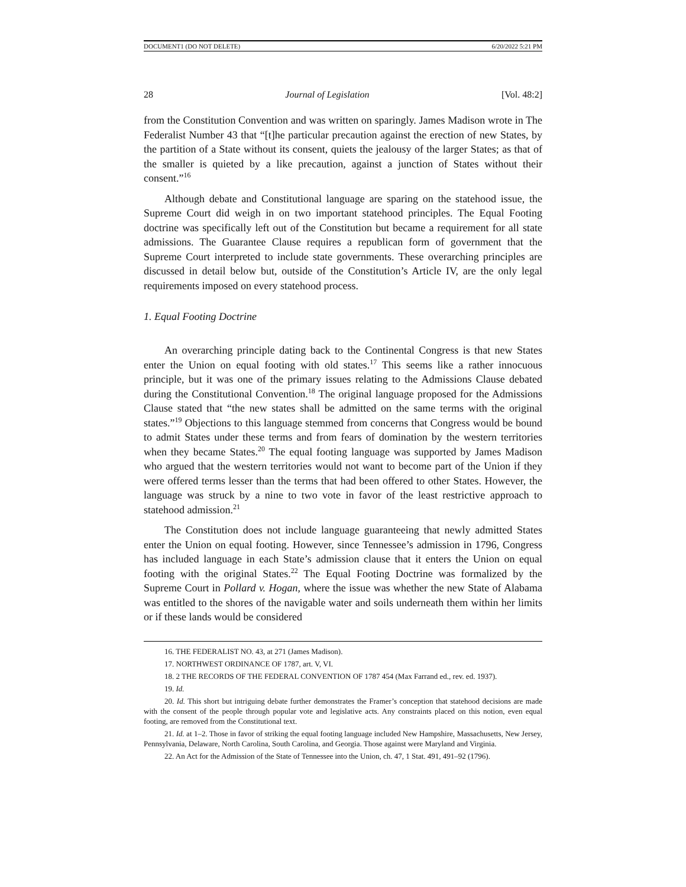DOCUMENT1 (DO NOT DELETE) 6/20/2022 5:21 PM
28 Journal of Legislation [Vol. 48:2]
from the Constitution Convention and was written on sparingly. James Madison wrote in The Federalist Number 43 that “[t]he particular precaution against the erection of new States, by the partition of a State without its consent, quiets the jealousy of the larger States; as that of the smaller is quieted by a like precaution, against a junction of States without their consent.”<sup>16</sup>
Although debate and Constitutional language are sparing on the statehood issue, the Supreme Court did weigh in on two important statehood principles. The Equal Footing doctrine was specifically left out of the Constitution but became a requirement for all state admissions. The Guarantee Clause requires a republican form of government that the Supreme Court interpreted to include state governments. These overarching principles are discussed in detail below but, outside of the Constitution’s Article IV, are the only legal requirements imposed on every statehood process.
1. Equal Footing Doctrine
An overarching principle dating back to the Continental Congress is that new States enter the Union on equal footing with old states.<sup>17</sup> This seems like a rather innocuous principle, but it was one of the primary issues relating to the Admissions Clause debated during the Constitutional Convention.<sup>18</sup> The original language proposed for the Admissions Clause stated that “the new states shall be admitted on the same terms with the original states.”<sup>19</sup> Objections to this language stemmed from concerns that Congress would be bound to admit States under these terms and from fears of domination by the western territories when they became States.<sup>20</sup> The equal footing language was supported by James Madison who argued that the western territories would not want to become part of the Union if they were offered terms lesser than the terms that had been offered to other States. However, the language was struck by a nine to two vote in favor of the least restrictive approach to statehood admission.<sup>21</sup>
The Constitution does not include language guaranteeing that newly admitted States enter the Union on equal footing. However, since Tennessee’s admission in 1796, Congress has included language in each State’s admission clause that it enters the Union on equal footing with the original States.<sup>22</sup> The Equal Footing Doctrine was formalized by the Supreme Court in Pollard v. Hogan, where the issue was whether the new State of Alabama was entitled to the shores of the navigable water and soils underneath them within her limits or if these lands would be considered
16. THE FEDERALIST NO. 43, at 271 (James Madison).
17. NORTHWEST ORDINANCE OF 1787, art. V, VI.
18. 2 THE RECORDS OF THE FEDERAL CONVENTION OF 1787 454 (Max Farrand ed., rev. ed. 1937).
19. Id.
20. Id. This short but intriguing debate further demonstrates the Framer’s conception that statehood decisions are made with the consent of the people through popular vote and legislative acts. Any constraints placed on this notion, even equal footing, are removed from the Constitutional text.
21. Id. at 1–2. Those in favor of striking the equal footing language included New Hampshire, Massachusetts, New Jersey, Pennsylvania, Delaware, North Carolina, South Carolina, and Georgia. Those against were Maryland and Virginia.
22. An Act for the Admission of the State of Tennessee into the Union, ch. 47, 1 Stat. 491, 491–92 (1796).